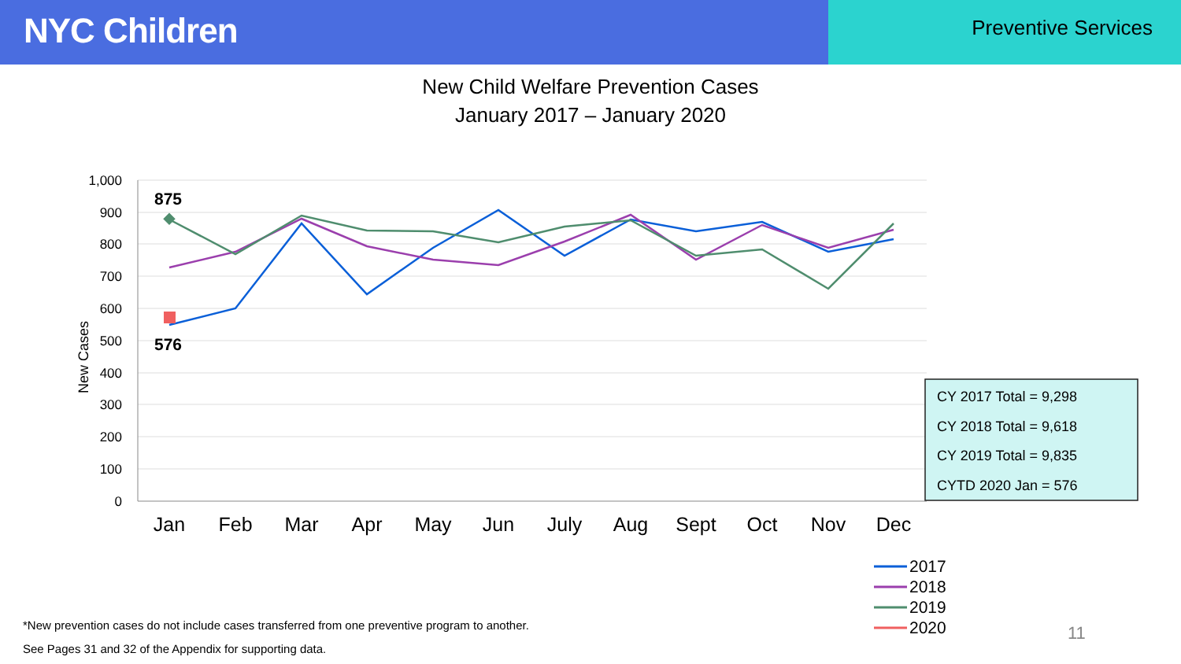NYC Children
Preventive Services
New Child Welfare Prevention Cases
January 2017 – January 2020
1,000
900
800
700
600
500
400
300
200
100
0
New Cases
Jan
Feb
Mar
Apr
May
Jun
July
Aug
Sept
Oct
Nov
Dec
875
576
CY 2017 Total = 9,298
CY 2018 Total = 9,618
CY 2019 Total = 9,835
CYTD 2020 Jan = 576
2017
2018
2019
2020
*New prevention cases do not include cases transferred from one preventive program to another.
See Pages 31 and 32 of the Appendix for supporting data.
11